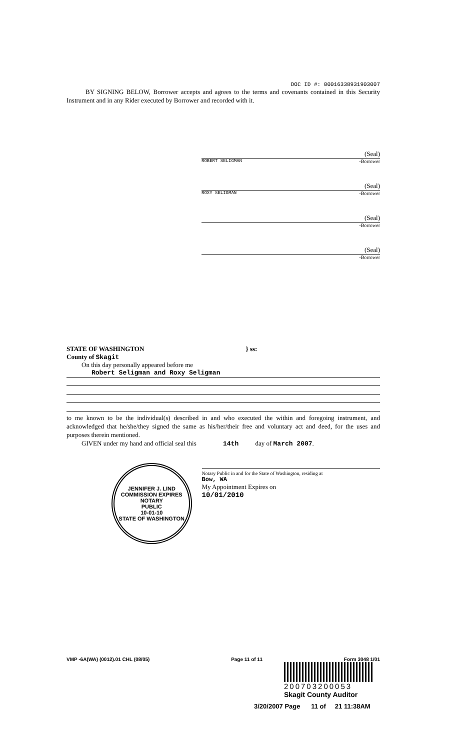DOC ID #: 00016338931903007
BY SIGNING BELOW, Borrower accepts and agrees to the terms and covenants contained in this Security Instrument and in any Rider executed by Borrower and recorded with it.
(Seal)
ROBERT SELIGMAN -Borrower
(Seal)
ROXY SELIGMAN -Borrower
(Seal)
-Borrower
(Seal)
-Borrower
STATE OF WASHINGTON } ss:
County of Skagit
On this day personally appeared before me
Robert Seligman and Roxy Seligman
to me known to be the individual(s) described in and who executed the within and foregoing instrument, and acknowledged that he/she/they signed the same as his/her/their free and voluntary act and deed, for the uses and purposes therein mentioned.
GIVEN under my hand and official seal this 14th day of March 2007.
JENNIFER J. LIND
COMMISSION EXPIRES
NOTARY
PUBLIC
10-01-10
STATE OF WASHINGTON
Notary Public in and for the State of Washington, residing at
Bow, WA
My Appointment Expires on
10/01/2010
VMP -6A(WA) (0012).01 CHL (08/05) Page 11 of 11 Form 3048 1/01
200703200053
Skagit County Auditor
3/20/2007 Page 11 of 21 11:38AM